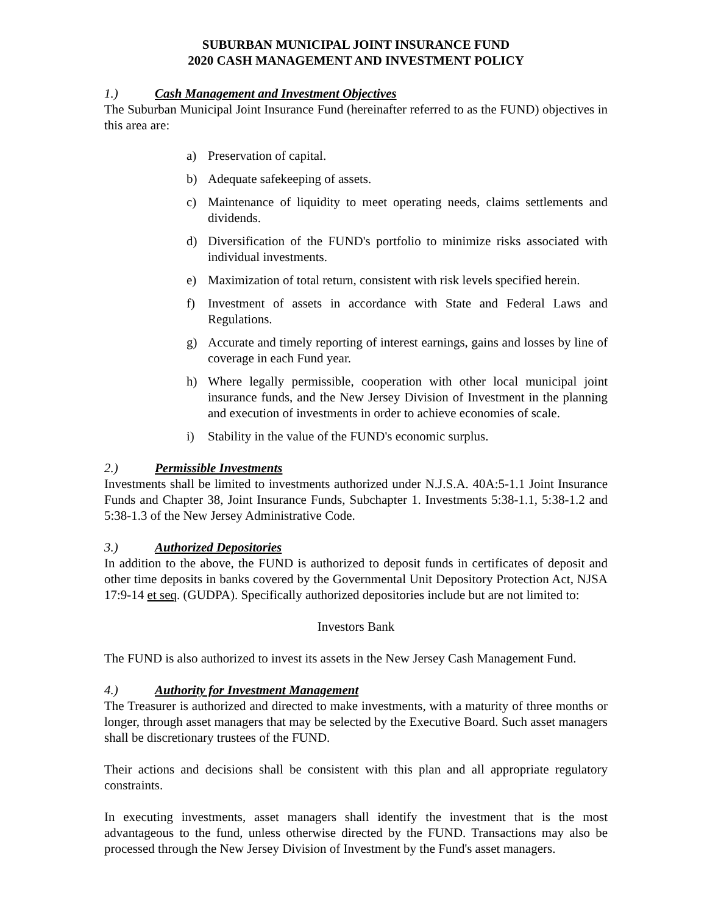SUBURBAN MUNICIPAL JOINT INSURANCE FUND
2020 CASH MANAGEMENT AND INVESTMENT POLICY
1.) Cash Management and Investment Objectives
The Suburban Municipal Joint Insurance Fund (hereinafter referred to as the FUND) objectives in this area are:
a) Preservation of capital.
b) Adequate safekeeping of assets.
c) Maintenance of liquidity to meet operating needs, claims settlements and dividends.
d) Diversification of the FUND's portfolio to minimize risks associated with individual investments.
e) Maximization of total return, consistent with risk levels specified herein.
f) Investment of assets in accordance with State and Federal Laws and Regulations.
g) Accurate and timely reporting of interest earnings, gains and losses by line of coverage in each Fund year.
h) Where legally permissible, cooperation with other local municipal joint insurance funds, and the New Jersey Division of Investment in the planning and execution of investments in order to achieve economies of scale.
i) Stability in the value of the FUND's economic surplus.
2.) Permissible Investments
Investments shall be limited to investments authorized under N.J.S.A. 40A:5-1.1 Joint Insurance Funds and Chapter 38, Joint Insurance Funds, Subchapter 1. Investments 5:38-1.1, 5:38-1.2 and 5:38-1.3 of the New Jersey Administrative Code.
3.) Authorized Depositories
In addition to the above, the FUND is authorized to deposit funds in certificates of deposit and other time deposits in banks covered by the Governmental Unit Depository Protection Act, NJSA 17:9-14 et seq. (GUDPA). Specifically authorized depositories include but are not limited to:
Investors Bank
The FUND is also authorized to invest its assets in the New Jersey Cash Management Fund.
4.) Authority for Investment Management
The Treasurer is authorized and directed to make investments, with a maturity of three months or longer, through asset managers that may be selected by the Executive Board. Such asset managers shall be discretionary trustees of the FUND.
Their actions and decisions shall be consistent with this plan and all appropriate regulatory constraints.
In executing investments, asset managers shall identify the investment that is the most advantageous to the fund, unless otherwise directed by the FUND. Transactions may also be processed through the New Jersey Division of Investment by the Fund's asset managers.